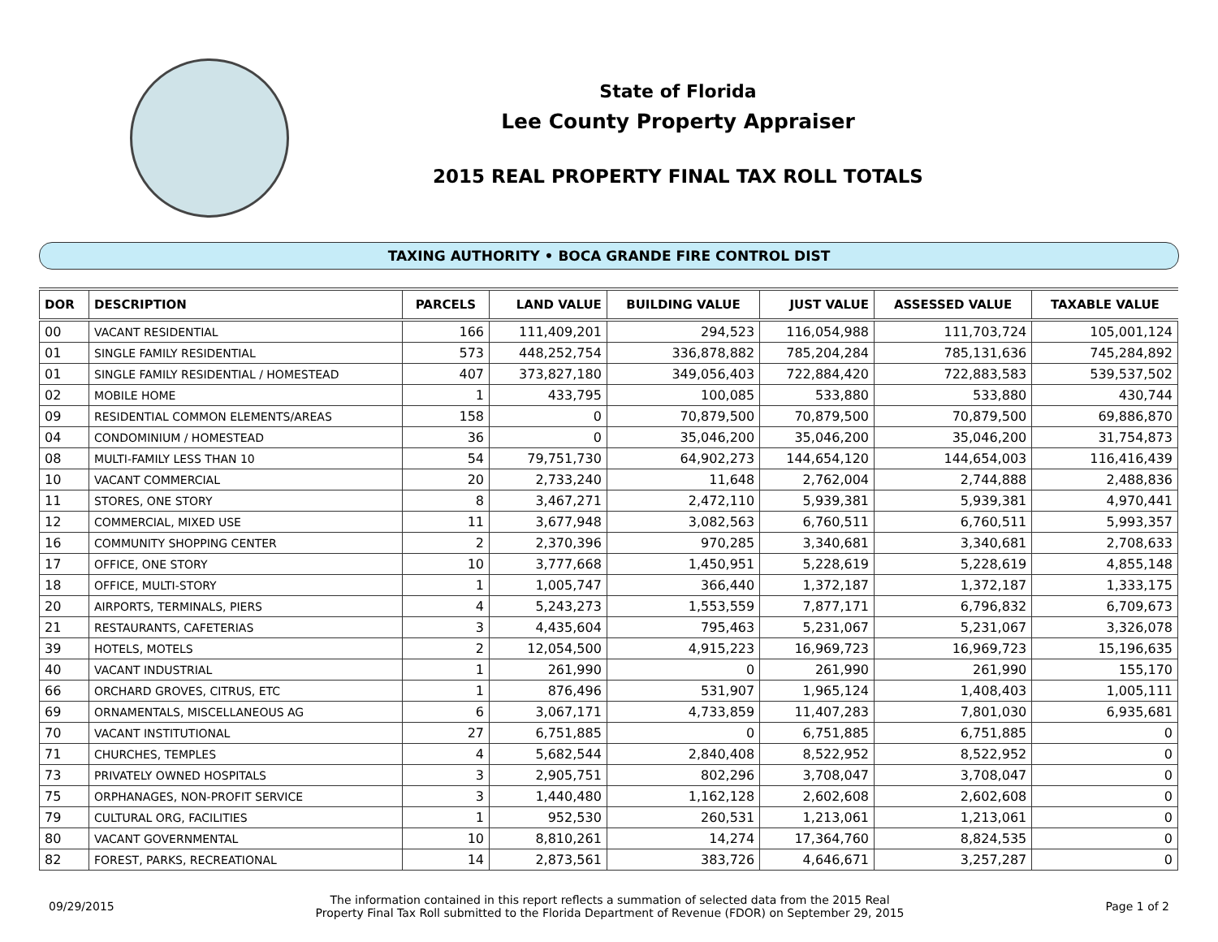State of Florida
Lee County Property Appraiser
2015 REAL PROPERTY FINAL TAX ROLL TOTALS
TAXING AUTHORITY • BOCA GRANDE FIRE CONTROL DIST
| DOR | DESCRIPTION | PARCELS | LAND VALUE | BUILDING VALUE | JUST VALUE | ASSESSED VALUE | TAXABLE VALUE |
| --- | --- | --- | --- | --- | --- | --- | --- |
| 00 | VACANT RESIDENTIAL | 166 | 111,409,201 | 294,523 | 116,054,988 | 111,703,724 | 105,001,124 |
| 01 | SINGLE FAMILY RESIDENTIAL | 573 | 448,252,754 | 336,878,882 | 785,204,284 | 785,131,636 | 745,284,892 |
| 01 | SINGLE FAMILY RESIDENTIAL / HOMESTEAD | 407 | 373,827,180 | 349,056,403 | 722,884,420 | 722,883,583 | 539,537,502 |
| 02 | MOBILE HOME | 1 | 433,795 | 100,085 | 533,880 | 533,880 | 430,744 |
| 09 | RESIDENTIAL COMMON ELEMENTS/AREAS | 158 | 0 | 70,879,500 | 70,879,500 | 70,879,500 | 69,886,870 |
| 04 | CONDOMINIUM / HOMESTEAD | 36 | 0 | 35,046,200 | 35,046,200 | 35,046,200 | 31,754,873 |
| 08 | MULTI-FAMILY LESS THAN 10 | 54 | 79,751,730 | 64,902,273 | 144,654,120 | 144,654,003 | 116,416,439 |
| 10 | VACANT COMMERCIAL | 20 | 2,733,240 | 11,648 | 2,762,004 | 2,744,888 | 2,488,836 |
| 11 | STORES, ONE STORY | 8 | 3,467,271 | 2,472,110 | 5,939,381 | 5,939,381 | 4,970,441 |
| 12 | COMMERCIAL, MIXED USE | 11 | 3,677,948 | 3,082,563 | 6,760,511 | 6,760,511 | 5,993,357 |
| 16 | COMMUNITY SHOPPING CENTER | 2 | 2,370,396 | 970,285 | 3,340,681 | 3,340,681 | 2,708,633 |
| 17 | OFFICE, ONE STORY | 10 | 3,777,668 | 1,450,951 | 5,228,619 | 5,228,619 | 4,855,148 |
| 18 | OFFICE, MULTI-STORY | 1 | 1,005,747 | 366,440 | 1,372,187 | 1,372,187 | 1,333,175 |
| 20 | AIRPORTS, TERMINALS, PIERS | 4 | 5,243,273 | 1,553,559 | 7,877,171 | 6,796,832 | 6,709,673 |
| 21 | RESTAURANTS, CAFETERIAS | 3 | 4,435,604 | 795,463 | 5,231,067 | 5,231,067 | 3,326,078 |
| 39 | HOTELS, MOTELS | 2 | 12,054,500 | 4,915,223 | 16,969,723 | 16,969,723 | 15,196,635 |
| 40 | VACANT INDUSTRIAL | 1 | 261,990 | 0 | 261,990 | 261,990 | 155,170 |
| 66 | ORCHARD GROVES, CITRUS, ETC | 1 | 876,496 | 531,907 | 1,965,124 | 1,408,403 | 1,005,111 |
| 69 | ORNAMENTALS, MISCELLANEOUS AG | 6 | 3,067,171 | 4,733,859 | 11,407,283 | 7,801,030 | 6,935,681 |
| 70 | VACANT INSTITUTIONAL | 27 | 6,751,885 | 0 | 6,751,885 | 6,751,885 | 0 |
| 71 | CHURCHES, TEMPLES | 4 | 5,682,544 | 2,840,408 | 8,522,952 | 8,522,952 | 0 |
| 73 | PRIVATELY OWNED HOSPITALS | 3 | 2,905,751 | 802,296 | 3,708,047 | 3,708,047 | 0 |
| 75 | ORPHANAGES, NON-PROFIT SERVICE | 3 | 1,440,480 | 1,162,128 | 2,602,608 | 2,602,608 | 0 |
| 79 | CULTURAL ORG, FACILITIES | 1 | 952,530 | 260,531 | 1,213,061 | 1,213,061 | 0 |
| 80 | VACANT GOVERNMENTAL | 10 | 8,810,261 | 14,274 | 17,364,760 | 8,824,535 | 0 |
| 82 | FOREST, PARKS, RECREATIONAL | 14 | 2,873,561 | 383,726 | 4,646,671 | 3,257,287 | 0 |
09/29/2015 The information contained in this report reflects a summation of selected data from the 2015 Real
Property Final Tax Roll submitted to the Florida Department of Revenue (FDOR) on September 29, 2015 Page 1 of 2